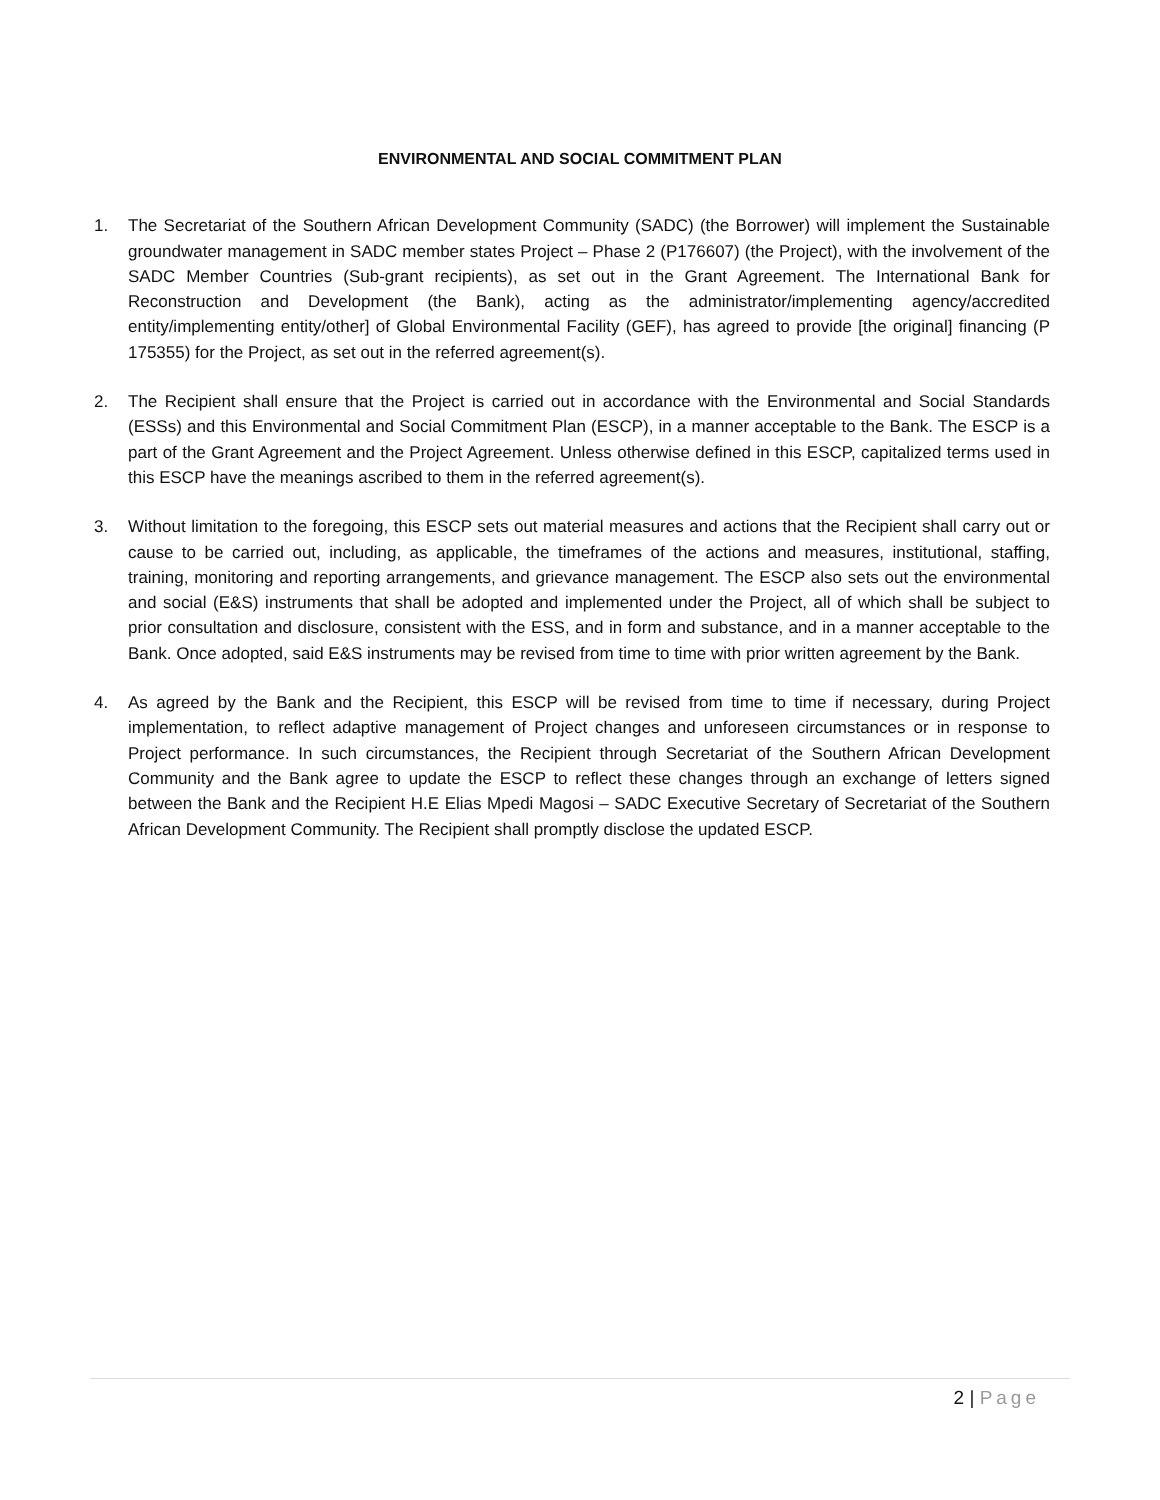ENVIRONMENTAL AND SOCIAL COMMITMENT PLAN
1. The Secretariat of the Southern African Development Community (SADC) (the Borrower) will implement the Sustainable groundwater management in SADC member states Project – Phase 2 (P176607) (the Project), with the involvement of the SADC Member Countries (Sub-grant recipients), as set out in the Grant Agreement. The International Bank for Reconstruction and Development (the Bank), acting as the administrator/implementing agency/accredited entity/implementing entity/other] of Global Environmental Facility (GEF), has agreed to provide [the original] financing (P 175355) for the Project, as set out in the referred agreement(s).
2. The Recipient shall ensure that the Project is carried out in accordance with the Environmental and Social Standards (ESSs) and this Environmental and Social Commitment Plan (ESCP), in a manner acceptable to the Bank. The ESCP is a part of the Grant Agreement and the Project Agreement. Unless otherwise defined in this ESCP, capitalized terms used in this ESCP have the meanings ascribed to them in the referred agreement(s).
3. Without limitation to the foregoing, this ESCP sets out material measures and actions that the Recipient shall carry out or cause to be carried out, including, as applicable, the timeframes of the actions and measures, institutional, staffing, training, monitoring and reporting arrangements, and grievance management. The ESCP also sets out the environmental and social (E&S) instruments that shall be adopted and implemented under the Project, all of which shall be subject to prior consultation and disclosure, consistent with the ESS, and in form and substance, and in a manner acceptable to the Bank. Once adopted, said E&S instruments may be revised from time to time with prior written agreement by the Bank.
4. As agreed by the Bank and the Recipient, this ESCP will be revised from time to time if necessary, during Project implementation, to reflect adaptive management of Project changes and unforeseen circumstances or in response to Project performance. In such circumstances, the Recipient through Secretariat of the Southern African Development Community and the Bank agree to update the ESCP to reflect these changes through an exchange of letters signed between the Bank and the Recipient H.E Elias Mpedi Magosi – SADC Executive Secretary of Secretariat of the Southern African Development Community. The Recipient shall promptly disclose the updated ESCP.
2 | Page